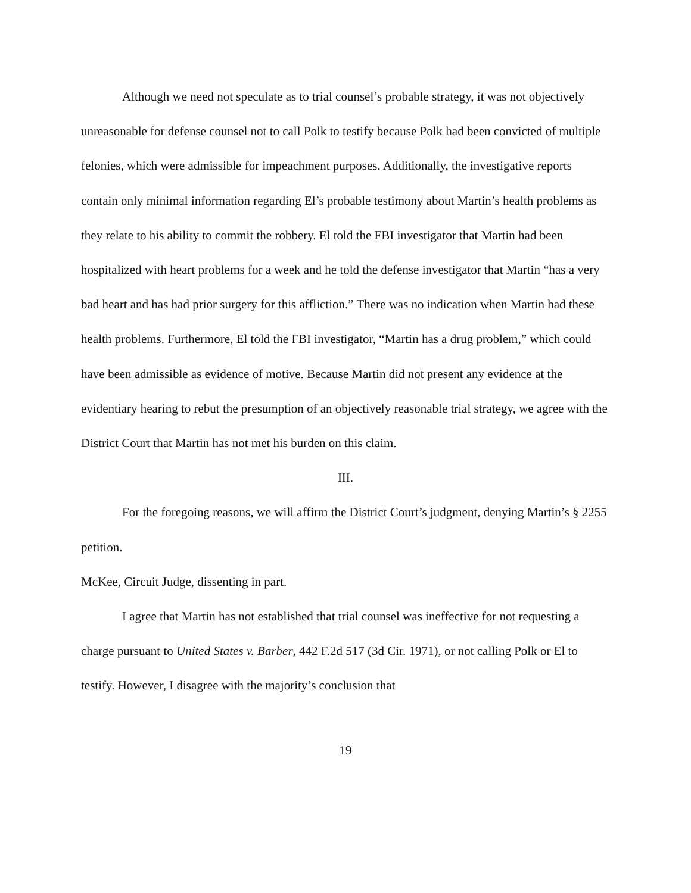Although we need not speculate as to trial counsel’s probable strategy, it was not objectively unreasonable for defense counsel not to call Polk to testify because Polk had been convicted of multiple felonies, which were admissible for impeachment purposes. Additionally, the investigative reports contain only minimal information regarding El’s probable testimony about Martin’s health problems as they relate to his ability to commit the robbery. El told the FBI investigator that Martin had been hospitalized with heart problems for a week and he told the defense investigator that Martin “has a very bad heart and has had prior surgery for this affliction.” There was no indication when Martin had these health problems. Furthermore, El told the FBI investigator, “Martin has a drug problem,” which could have been admissible as evidence of motive. Because Martin did not present any evidence at the evidentiary hearing to rebut the presumption of an objectively reasonable trial strategy, we agree with the District Court that Martin has not met his burden on this claim.
III.
For the foregoing reasons, we will affirm the District Court’s judgment, denying Martin’s § 2255 petition.
McKee, Circuit Judge, dissenting in part.
I agree that Martin has not established that trial counsel was ineffective for not requesting a charge pursuant to United States v. Barber, 442 F.2d 517 (3d Cir. 1971), or not calling Polk or El to testify. However, I disagree with the majority’s conclusion that
19